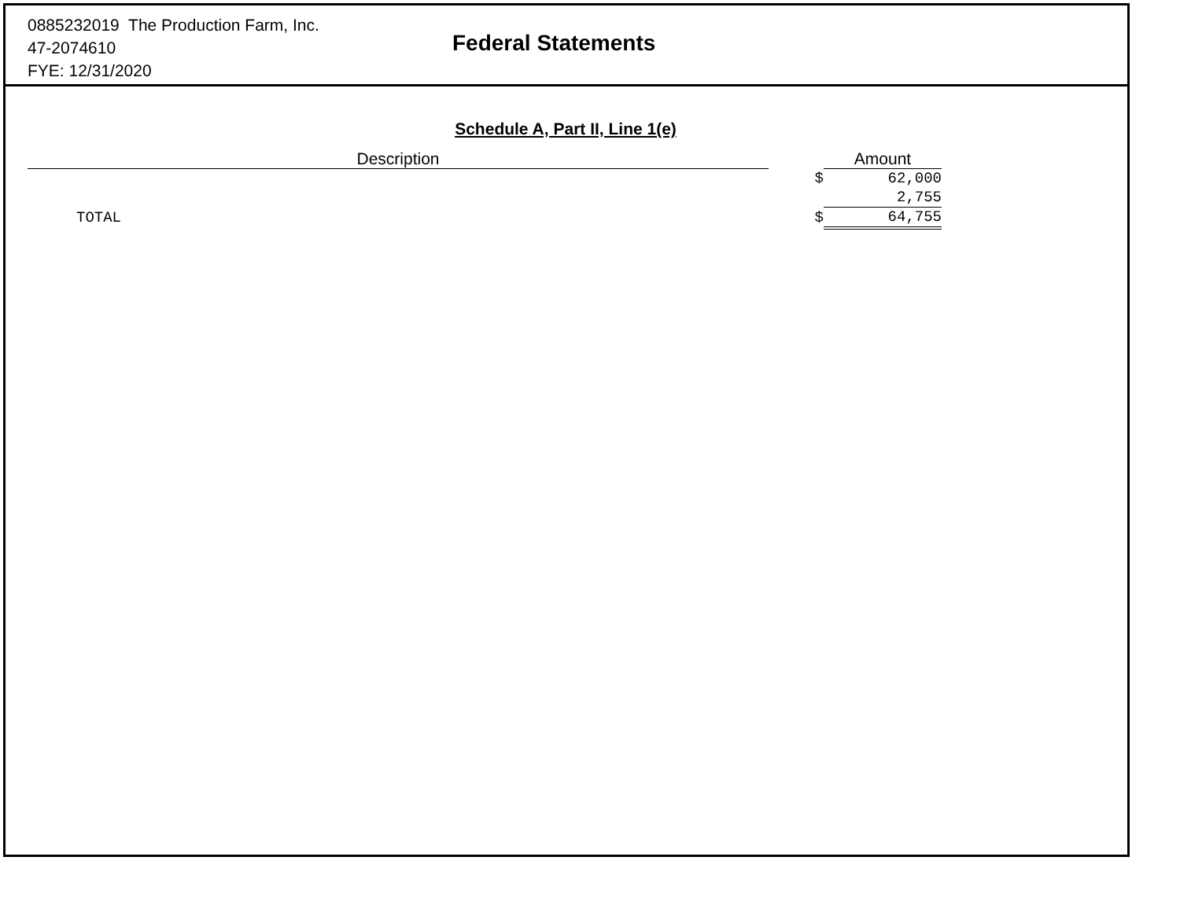0885232019 The Production Farm, Inc.
47-2074610
FYE: 12/31/2020
Federal Statements
Schedule A, Part II, Line 1(e)
| Description | | Amount |
| --- | --- | --- |
| | $ | 62,000 |
| | | 2,755 |
| TOTAL | $ | 64,755 |